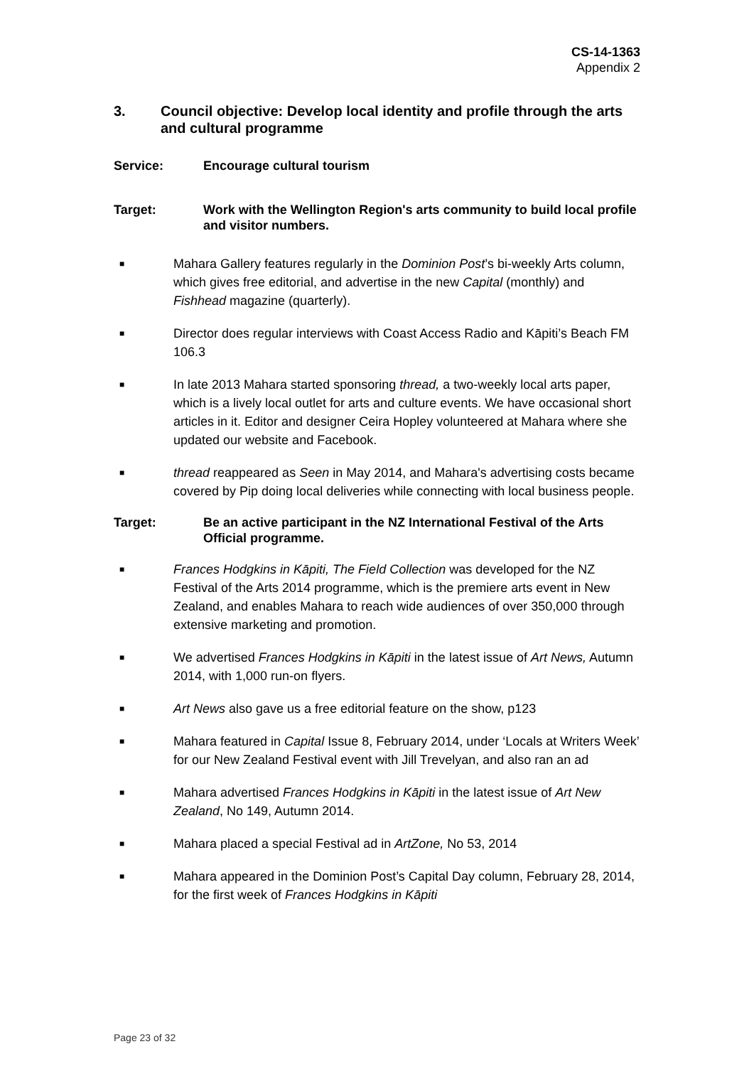CS-14-1363
Appendix 2
3. Council objective: Develop local identity and profile through the arts and cultural programme
Service: Encourage cultural tourism
Target: Work with the Wellington Region's arts community to build local profile and visitor numbers.
■ Mahara Gallery features regularly in the Dominion Post’s bi-weekly Arts column, which gives free editorial, and advertise in the new Capital (monthly) and Fishhead magazine (quarterly).
■ Director does regular interviews with Coast Access Radio and Kāpiti’s Beach FM 106.3
■ In late 2013 Mahara started sponsoring thread, a two-weekly local arts paper, which is a lively local outlet for arts and culture events. We have occasional short articles in it. Editor and designer Ceira Hopley volunteered at Mahara where she updated our website and Facebook.
■ thread reappeared as Seen in May 2014, and Mahara's advertising costs became covered by Pip doing local deliveries while connecting with local business people.
Target: Be an active participant in the NZ International Festival of the Arts Official programme.
■ Frances Hodgkins in Kāpiti, The Field Collection was developed for the NZ Festival of the Arts 2014 programme, which is the premiere arts event in New Zealand, and enables Mahara to reach wide audiences of over 350,000 through extensive marketing and promotion.
■ We advertised Frances Hodgkins in Kāpiti in the latest issue of Art News, Autumn 2014, with 1,000 run-on flyers.
■ Art News also gave us a free editorial feature on the show, p123
■ Mahara featured in Capital Issue 8, February 2014, under ‘Locals at Writers Week’ for our New Zealand Festival event with Jill Trevelyan, and also ran an ad
■ Mahara advertised Frances Hodgkins in Kāpiti in the latest issue of Art New Zealand, No 149, Autumn 2014.
■ Mahara placed a special Festival ad in ArtZone, No 53, 2014
■ Mahara appeared in the Dominion Post’s Capital Day column, February 28, 2014, for the first week of Frances Hodgkins in Kāpiti
Page 23 of 32